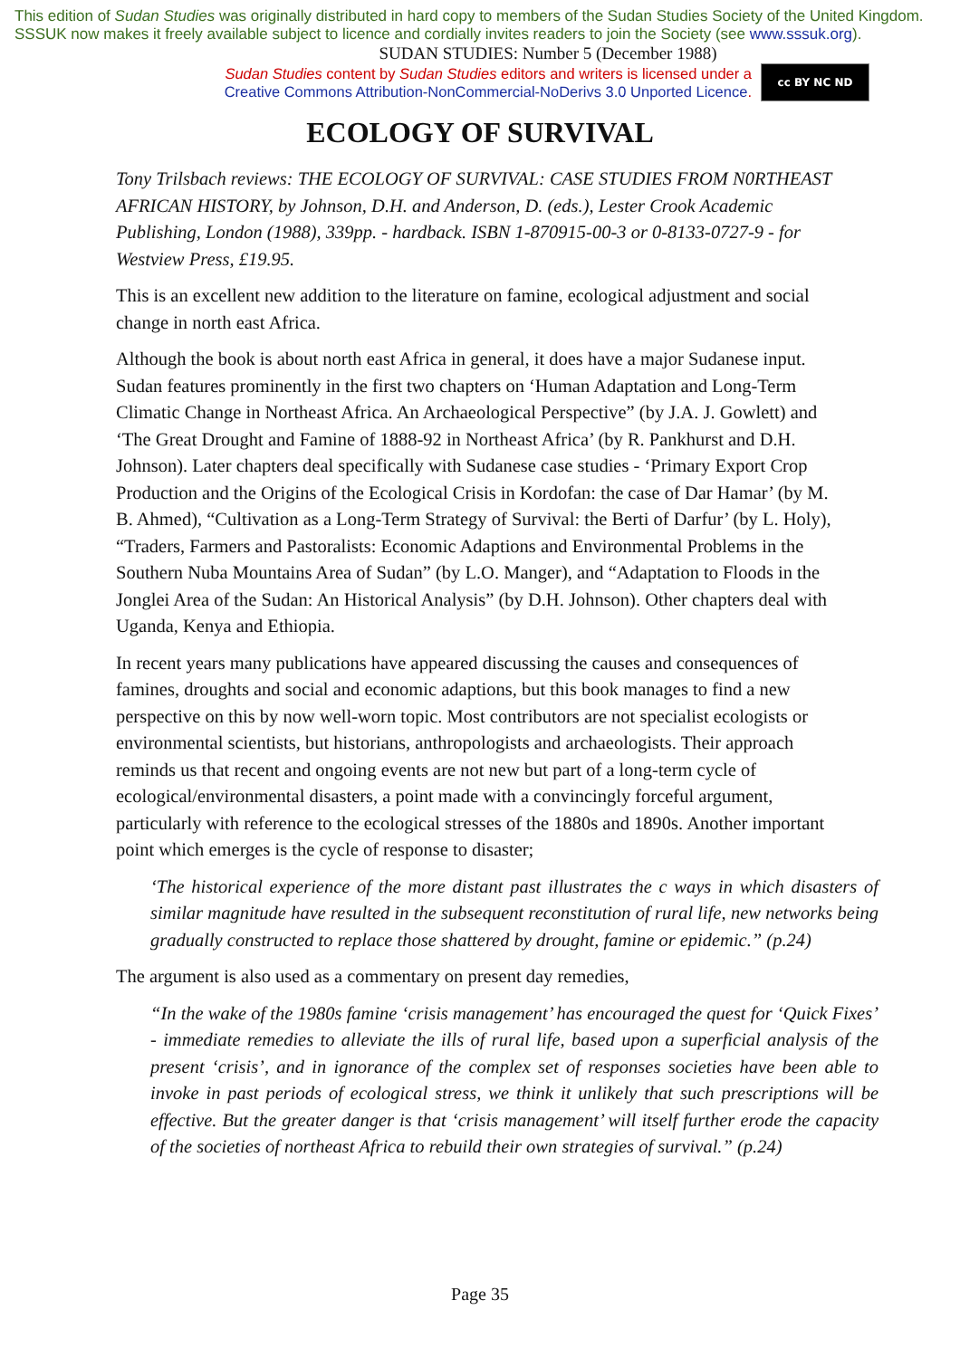This edition of Sudan Studies was originally distributed in hard copy to members of the Sudan Studies Society of the United Kingdom. SSSUK now makes it freely available subject to licence and cordially invites readers to join the Society (see www.sssuk.org).
SUDAN STUDIES: Number 5 (December 1988)
Sudan Studies content by Sudan Studies editors and writers is licensed under a
Creative Commons Attribution-NonCommercial-NoDerivs 3.0 Unported Licence.
cc BY NC ND
ECOLOGY OF SURVIVAL
Tony Trilsbach reviews: THE ECOLOGY OF SURVIVAL: CASE STUDIES FROM N0RTHEAST AFRICAN HISTORY, by Johnson, D.H. and Anderson, D. (eds.), Lester Crook Academic Publishing, London (1988), 339pp. - hardback. ISBN 1-870915-00-3 or 0-8133-0727-9 - for Westview Press, £19.95.
This is an excellent new addition to the literature on famine, ecological adjustment and social change in north east Africa.
Although the book is about north east Africa in general, it does have a major Sudanese input. Sudan features prominently in the first two chapters on ‘Human Adaptation and Long-Term Climatic Change in Northeast Africa. An Archaeological Perspective” (by J.A. J. Gowlett) and ‘The Great Drought and Famine of 1888-92 in Northeast Africa’ (by R. Pankhurst and D.H. Johnson). Later chapters deal specifically with Sudanese case studies - ‘Primary Export Crop Production and the Origins of the Ecological Crisis in Kordofan: the case of Dar Hamar’ (by M. B. Ahmed), “Cultivation as a Long-Term Strategy of Survival: the Berti of Darfur’ (by L. Holy), “Traders, Farmers and Pastoralists: Economic Adaptions and Environmental Problems in the Southern Nuba Mountains Area of Sudan” (by L.O. Manger), and “Adaptation to Floods in the Jonglei Area of the Sudan: An Historical Analysis” (by D.H. Johnson). Other chapters deal with Uganda, Kenya and Ethiopia.
In recent years many publications have appeared discussing the causes and consequences of famines, droughts and social and economic adaptions, but this book manages to find a new perspective on this by now well-worn topic. Most contributors are not specialist ecologists or environmental scientists, but historians, anthropologists and archaeologists. Their approach reminds us that recent and ongoing events are not new but part of a long-term cycle of ecological/environmental disasters, a point made with a convincingly forceful argument, particularly with reference to the ecological stresses of the 1880s and 1890s. Another important point which emerges is the cycle of response to disaster;
‘The historical experience of the more distant past illustrates the c ways in which disasters of similar magnitude have resulted in the subsequent reconstitution of rural life, new networks being gradually constructed to replace those shattered by drought, famine or epidemic.” (p.24)
The argument is also used as a commentary on present day remedies,
“In the wake of the 1980s famine ‘crisis management’ has encouraged the quest for ‘Quick Fixes’ - immediate remedies to alleviate the ills of rural life, based upon a superficial analysis of the present ‘crisis’, and in ignorance of the complex set of responses societies have been able to invoke in past periods of ecological stress, we think it unlikely that such prescriptions will be effective. But the greater danger is that ‘crisis management’ will itself further erode the capacity of the societies of northeast Africa to rebuild their own strategies of survival.” (p.24)
Page 35